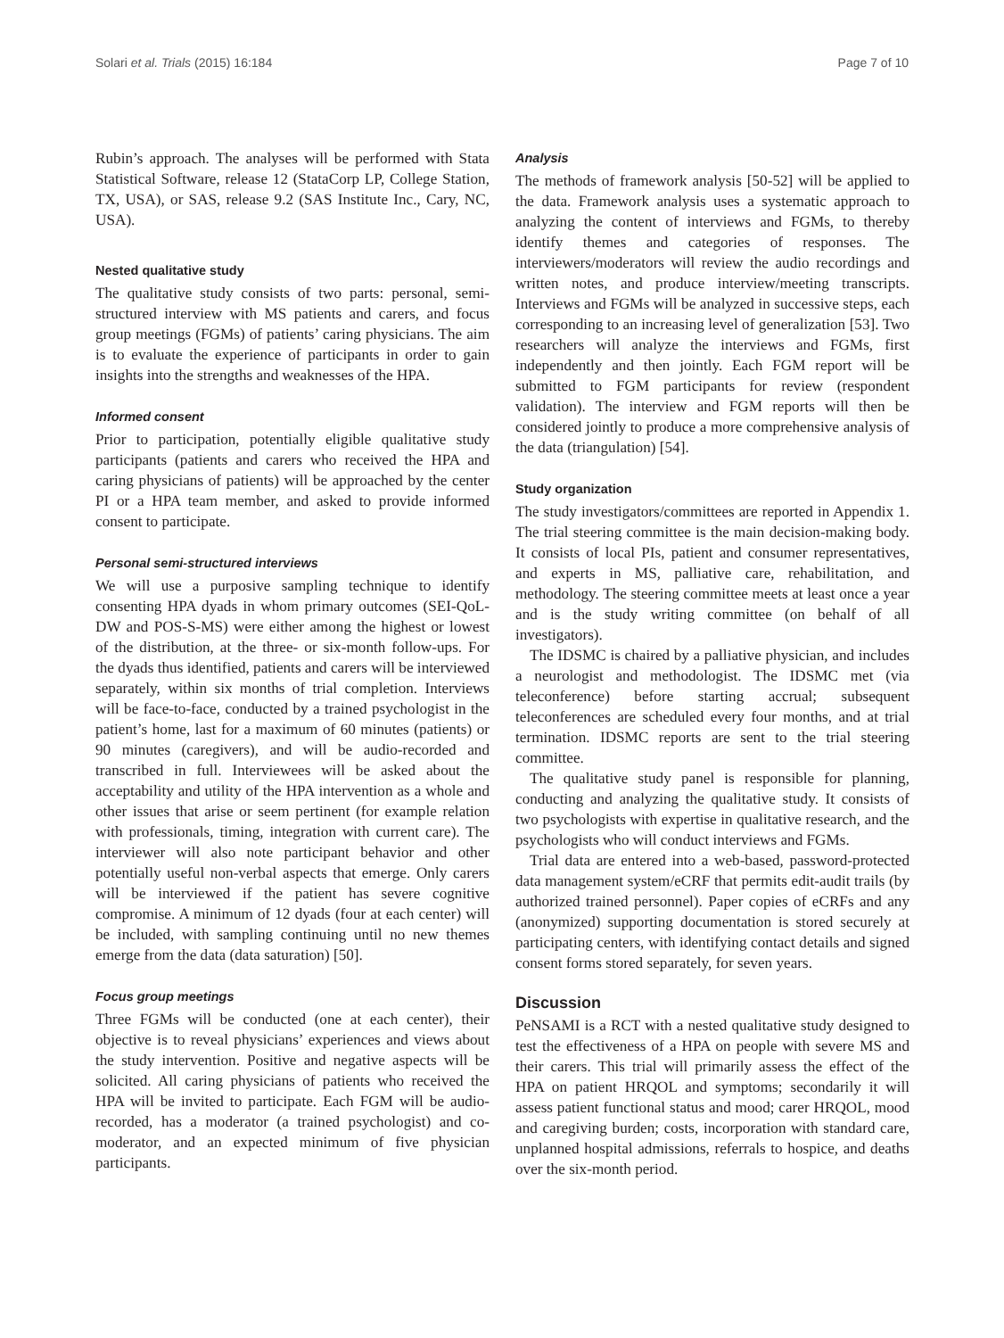Solari et al. Trials (2015) 16:184 Page 7 of 10
Rubin’s approach. The analyses will be performed with Stata Statistical Software, release 12 (StataCorp LP, College Station, TX, USA), or SAS, release 9.2 (SAS Institute Inc., Cary, NC, USA).
Nested qualitative study
The qualitative study consists of two parts: personal, semi-structured interview with MS patients and carers, and focus group meetings (FGMs) of patients’ caring physicians. The aim is to evaluate the experience of participants in order to gain insights into the strengths and weaknesses of the HPA.
Informed consent
Prior to participation, potentially eligible qualitative study participants (patients and carers who received the HPA and caring physicians of patients) will be approached by the center PI or a HPA team member, and asked to provide informed consent to participate.
Personal semi-structured interviews
We will use a purposive sampling technique to identify consenting HPA dyads in whom primary outcomes (SEI-QoL-DW and POS-S-MS) were either among the highest or lowest of the distribution, at the three- or six-month follow-ups. For the dyads thus identified, patients and carers will be interviewed separately, within six months of trial completion. Interviews will be face-to-face, conducted by a trained psychologist in the patient’s home, last for a maximum of 60 minutes (patients) or 90 minutes (caregivers), and will be audio-recorded and transcribed in full. Interviewees will be asked about the acceptability and utility of the HPA intervention as a whole and other issues that arise or seem pertinent (for example relation with professionals, timing, integration with current care). The interviewer will also note participant behavior and other potentially useful non-verbal aspects that emerge. Only carers will be interviewed if the patient has severe cognitive compromise. A minimum of 12 dyads (four at each center) will be included, with sampling continuing until no new themes emerge from the data (data saturation) [50].
Focus group meetings
Three FGMs will be conducted (one at each center), their objective is to reveal physicians’ experiences and views about the study intervention. Positive and negative aspects will be solicited. All caring physicians of patients who received the HPA will be invited to participate. Each FGM will be audio-recorded, has a moderator (a trained psychologist) and co-moderator, and an expected minimum of five physician participants.
Analysis
The methods of framework analysis [50-52] will be applied to the data. Framework analysis uses a systematic approach to analyzing the content of interviews and FGMs, to thereby identify themes and categories of responses. The interviewers/moderators will review the audio recordings and written notes, and produce interview/meeting transcripts. Interviews and FGMs will be analyzed in successive steps, each corresponding to an increasing level of generalization [53]. Two researchers will analyze the interviews and FGMs, first independently and then jointly. Each FGM report will be submitted to FGM participants for review (respondent validation). The interview and FGM reports will then be considered jointly to produce a more comprehensive analysis of the data (triangulation) [54].
Study organization
The study investigators/committees are reported in Appendix 1. The trial steering committee is the main decision-making body. It consists of local PIs, patient and consumer representatives, and experts in MS, palliative care, rehabilitation, and methodology. The steering committee meets at least once a year and is the study writing committee (on behalf of all investigators).
The IDSMC is chaired by a palliative physician, and includes a neurologist and methodologist. The IDSMC met (via teleconference) before starting accrual; subsequent teleconferences are scheduled every four months, and at trial termination. IDSMC reports are sent to the trial steering committee.
The qualitative study panel is responsible for planning, conducting and analyzing the qualitative study. It consists of two psychologists with expertise in qualitative research, and the psychologists who will conduct interviews and FGMs.
Trial data are entered into a web-based, password-protected data management system/eCRF that permits edit-audit trails (by authorized trained personnel). Paper copies of eCRFs and any (anonymized) supporting documentation is stored securely at participating centers, with identifying contact details and signed consent forms stored separately, for seven years.
Discussion
PeNSAMI is a RCT with a nested qualitative study designed to test the effectiveness of a HPA on people with severe MS and their carers. This trial will primarily assess the effect of the HPA on patient HRQOL and symptoms; secondarily it will assess patient functional status and mood; carer HRQOL, mood and caregiving burden; costs, incorporation with standard care, unplanned hospital admissions, referrals to hospice, and deaths over the six-month period.